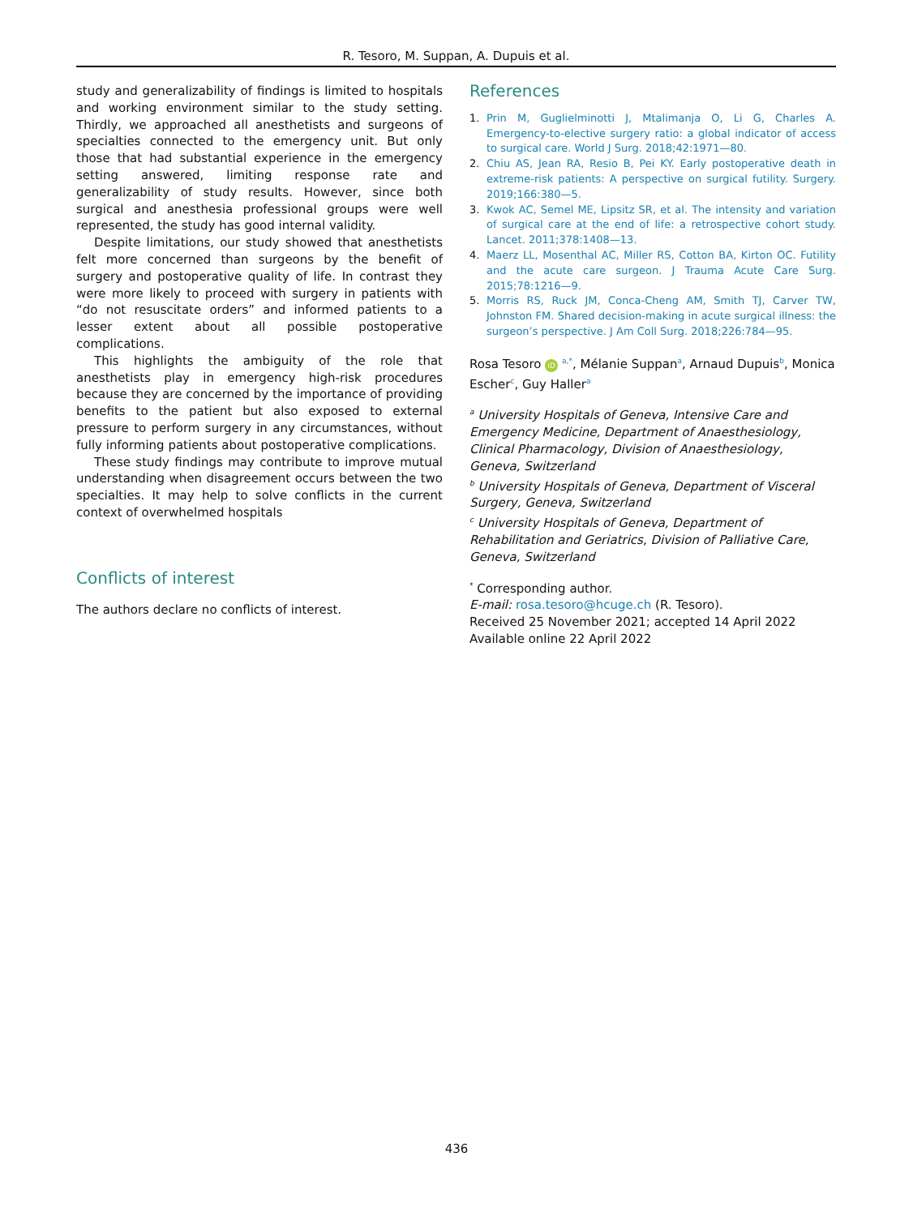R. Tesoro, M. Suppan, A. Dupuis et al.
study and generalizability of findings is limited to hospitals and working environment similar to the study setting. Thirdly, we approached all anesthetists and surgeons of specialties connected to the emergency unit. But only those that had substantial experience in the emergency setting answered, limiting response rate and generalizability of study results. However, since both surgical and anesthesia professional groups were well represented, the study has good internal validity.
Despite limitations, our study showed that anesthetists felt more concerned than surgeons by the benefit of surgery and postoperative quality of life. In contrast they were more likely to proceed with surgery in patients with “do not resuscitate orders” and informed patients to a lesser extent about all possible postoperative complications.
This highlights the ambiguity of the role that anesthetists play in emergency high-risk procedures because they are concerned by the importance of providing benefits to the patient but also exposed to external pressure to perform surgery in any circumstances, without fully informing patients about postoperative complications.
These study findings may contribute to improve mutual understanding when disagreement occurs between the two specialties. It may help to solve conflicts in the current context of overwhelmed hospitals
Conflicts of interest
The authors declare no conflicts of interest.
References
1. Prin M, Guglielminotti J, Mtalimanja O, Li G, Charles A. Emergency-to-elective surgery ratio: a global indicator of access to surgical care. World J Surg. 2018;42:1971—80.
2. Chiu AS, Jean RA, Resio B, Pei KY. Early postoperative death in extreme-risk patients: A perspective on surgical futility. Surgery. 2019;166:380—5.
3. Kwok AC, Semel ME, Lipsitz SR, et al. The intensity and variation of surgical care at the end of life: a retrospective cohort study. Lancet. 2011;378:1408—13.
4. Maerz LL, Mosenthal AC, Miller RS, Cotton BA, Kirton OC. Futility and the acute care surgeon. J Trauma Acute Care Surg. 2015;78:1216—9.
5. Morris RS, Ruck JM, Conca-Cheng AM, Smith TJ, Carver TW, Johnston FM. Shared decision-making in acute surgical illness: the surgeon’s perspective. J Am Coll Surg. 2018;226:784—95.
Rosa Tesoro iD <sup>a,*</sup>, Mélanie Suppan<sup>a</sup>, Arnaud Dupuis<sup>b</sup>, Monica Escher<sup>c</sup>, Guy Haller<sup>a</sup>
<sup>a</sup> University Hospitals of Geneva, Intensive Care and Emergency Medicine, Department of Anaesthesiology, Clinical Pharmacology, Division of Anaesthesiology, Geneva, Switzerland
<sup>b</sup> University Hospitals of Geneva, Department of Visceral Surgery, Geneva, Switzerland
<sup>c</sup> University Hospitals of Geneva, Department of Rehabilitation and Geriatrics, Division of Palliative Care, Geneva, Switzerland
<sup>*</sup> Corresponding author.
E-mail: rosa.tesoro@hcuge.ch (R. Tesoro).
Received 25 November 2021; accepted 14 April 2022
Available online 22 April 2022
436